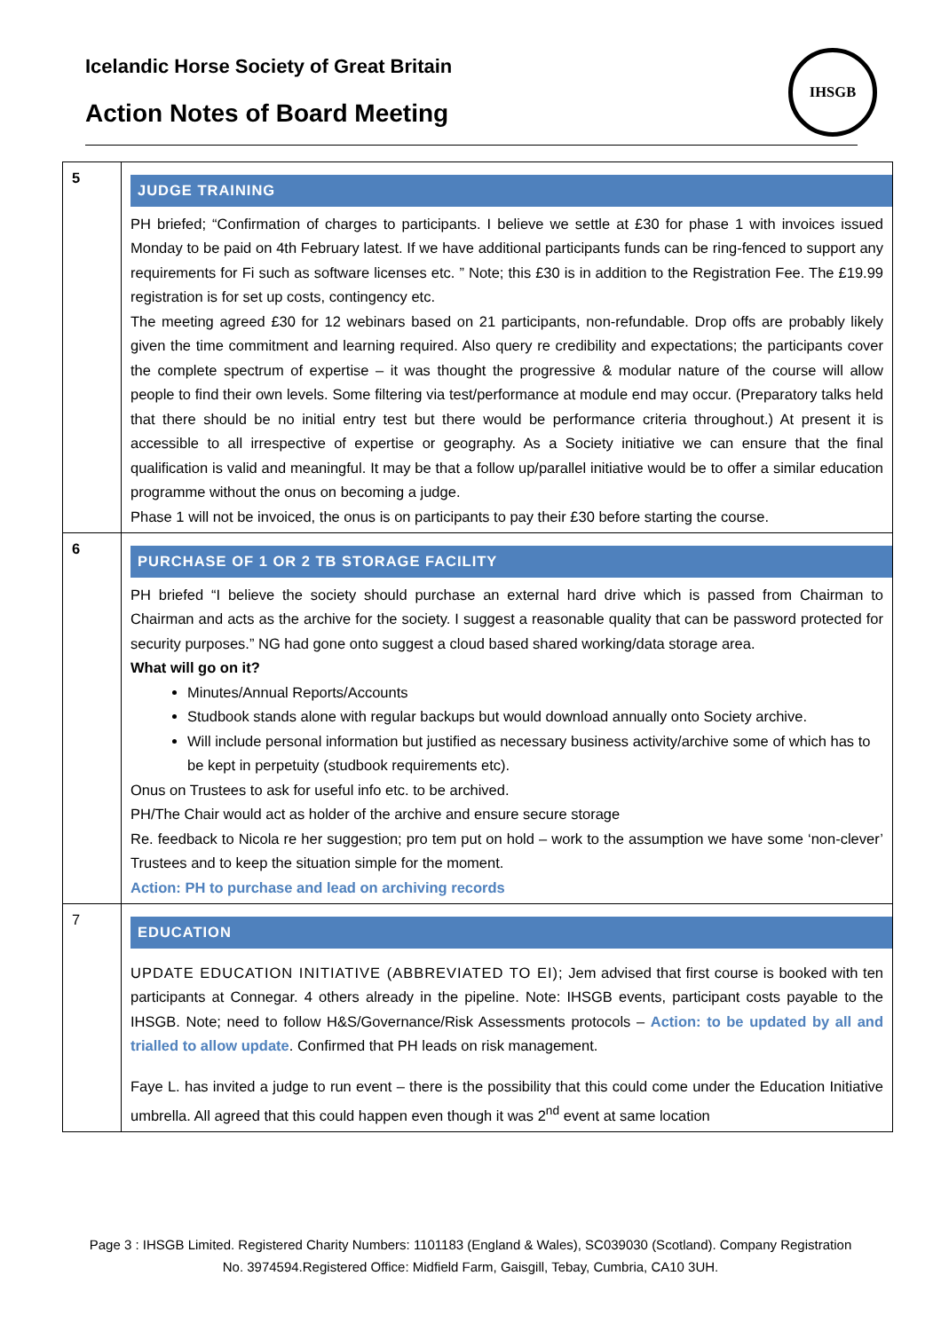Icelandic Horse Society of Great Britain
Action Notes of Board Meeting
IHSGB
| 5 | JUDGE TRAINING PH briefed; “Confirmation of charges to participants. I believe we settle at £30 for phase 1 with invoices issued Monday to be paid on 4th February latest. If we have additional participants funds can be ring-fenced to support any requirements for Fi such as software licenses etc. ” Note; this £30 is in addition to the Registration Fee. The £19.99 registration is for set up costs, contingency etc. The meeting agreed £30 for 12 webinars based on 21 participants, non-refundable. Drop offs are probably likely given the time commitment and learning required. Also query re credibility and expectations; the participants cover the complete spectrum of expertise – it was thought the progressive & modular nature of the course will allow people to find their own levels. Some filtering via test/performance at module end may occur. (Preparatory talks held that there should be no initial entry test but there would be performance criteria throughout.) At present it is accessible to all irrespective of expertise or geography. As a Society initiative we can ensure that the final qualification is valid and meaningful. It may be that a follow up/parallel initiative would be to offer a similar education programme without the onus on becoming a judge. Phase 1 will not be invoiced, the onus is on participants to pay their £30 before starting the course. |
| 6 | PURCHASE OF 1 OR 2 TB STORAGE FACILITY PH briefed “I believe the society should purchase an external hard drive which is passed from Chairman to Chairman and acts as the archive for the society. I suggest a reasonable quality that can be password protected for security purposes.” NG had gone onto suggest a cloud based shared working/data storage area. What will go on it? Minutes/Annual Reports/Accounts Studbook stands alone with regular backups but would download annually onto Society archive. Will include personal information but justified as necessary business activity/archive some of which has to be kept in perpetuity (studbook requirements etc). Onus on Trustees to ask for useful info etc. to be archived. PH/The Chair would act as holder of the archive and ensure secure storage Re. feedback to Nicola re her suggestion; pro tem put on hold – work to the assumption we have some ‘non-clever’ Trustees and to keep the situation simple for the moment. Action: PH to purchase and lead on archiving records |
| 7 | EDUCATION UPDATE EDUCATION INITIATIVE (ABBREVIATED TO EI); Jem advised that first course is booked with ten participants at Connegar. 4 others already in the pipeline. Note: IHSGB events, participant costs payable to the IHSGB. Note; need to follow H&S/Governance/Risk Assessments protocols – Action: to be updated by all and trialled to allow update . Confirmed that PH leads on risk management. Faye L. has invited a judge to run event – there is the possibility that this could come under the Education Initiative umbrella. All agreed that this could happen even though it was 2<sup>nd</sup> event at same location |
Page 3 : IHSGB Limited. Registered Charity Numbers: 1101183 (England & Wales), SC039030 (Scotland). Company Registration No. 3974594.Registered Office: Midfield Farm, Gaisgill, Tebay, Cumbria, CA10 3UH.